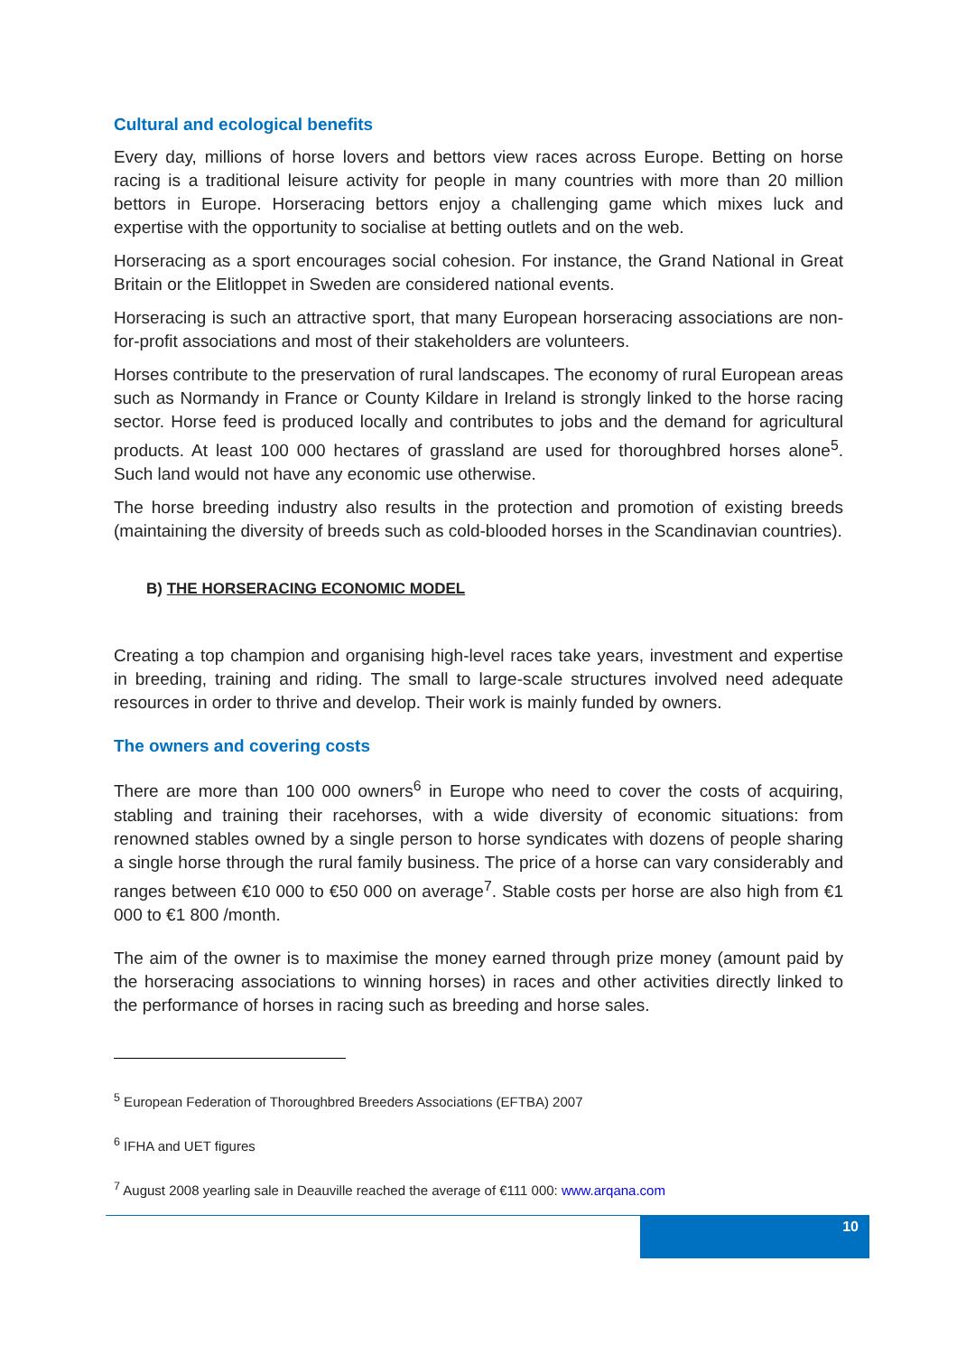Cultural and ecological benefits
Every day, millions of horse lovers and bettors view races across Europe. Betting on horse racing is a traditional leisure activity for people in many countries with more than 20 million bettors in Europe. Horseracing bettors enjoy a challenging game which mixes luck and expertise with the opportunity to socialise at betting outlets and on the web.
Horseracing as a sport encourages social cohesion. For instance, the Grand National in Great Britain or the Elitloppet in Sweden are considered national events.
Horseracing is such an attractive sport, that many European horseracing associations are non-for-profit associations and most of their stakeholders are volunteers.
Horses contribute to the preservation of rural landscapes. The economy of rural European areas such as Normandy in France or County Kildare in Ireland is strongly linked to the horse racing sector. Horse feed is produced locally and contributes to jobs and the demand for agricultural products. At least 100 000 hectares of grassland are used for thoroughbred horses alone<sup>5</sup>. Such land would not have any economic use otherwise.
The horse breeding industry also results in the protection and promotion of existing breeds (maintaining the diversity of breeds such as cold-blooded horses in the Scandinavian countries).
B) THE HORSERACING ECONOMIC MODEL
Creating a top champion and organising high-level races take years, investment and expertise in breeding, training and riding. The small to large-scale structures involved need adequate resources in order to thrive and develop. Their work is mainly funded by owners.
The owners and covering costs
There are more than 100 000 owners<sup>6</sup> in Europe who need to cover the costs of acquiring, stabling and training their racehorses, with a wide diversity of economic situations: from renowned stables owned by a single person to horse syndicates with dozens of people sharing a single horse through the rural family business. The price of a horse can vary considerably and ranges between €10 000 to €50 000 on average<sup>7</sup>. Stable costs per horse are also high from €1 000 to €1 800 /month.
The aim of the owner is to maximise the money earned through prize money (amount paid by the horseracing associations to winning horses) in races and other activities directly linked to the performance of horses in racing such as breeding and horse sales.
<sup>5</sup> European Federation of Thoroughbred Breeders Associations (EFTBA) 2007
<sup>6</sup> IFHA and UET figures
<sup>7</sup> August 2008 yearling sale in Deauville reached the average of €111 000: www.arqana.com
10